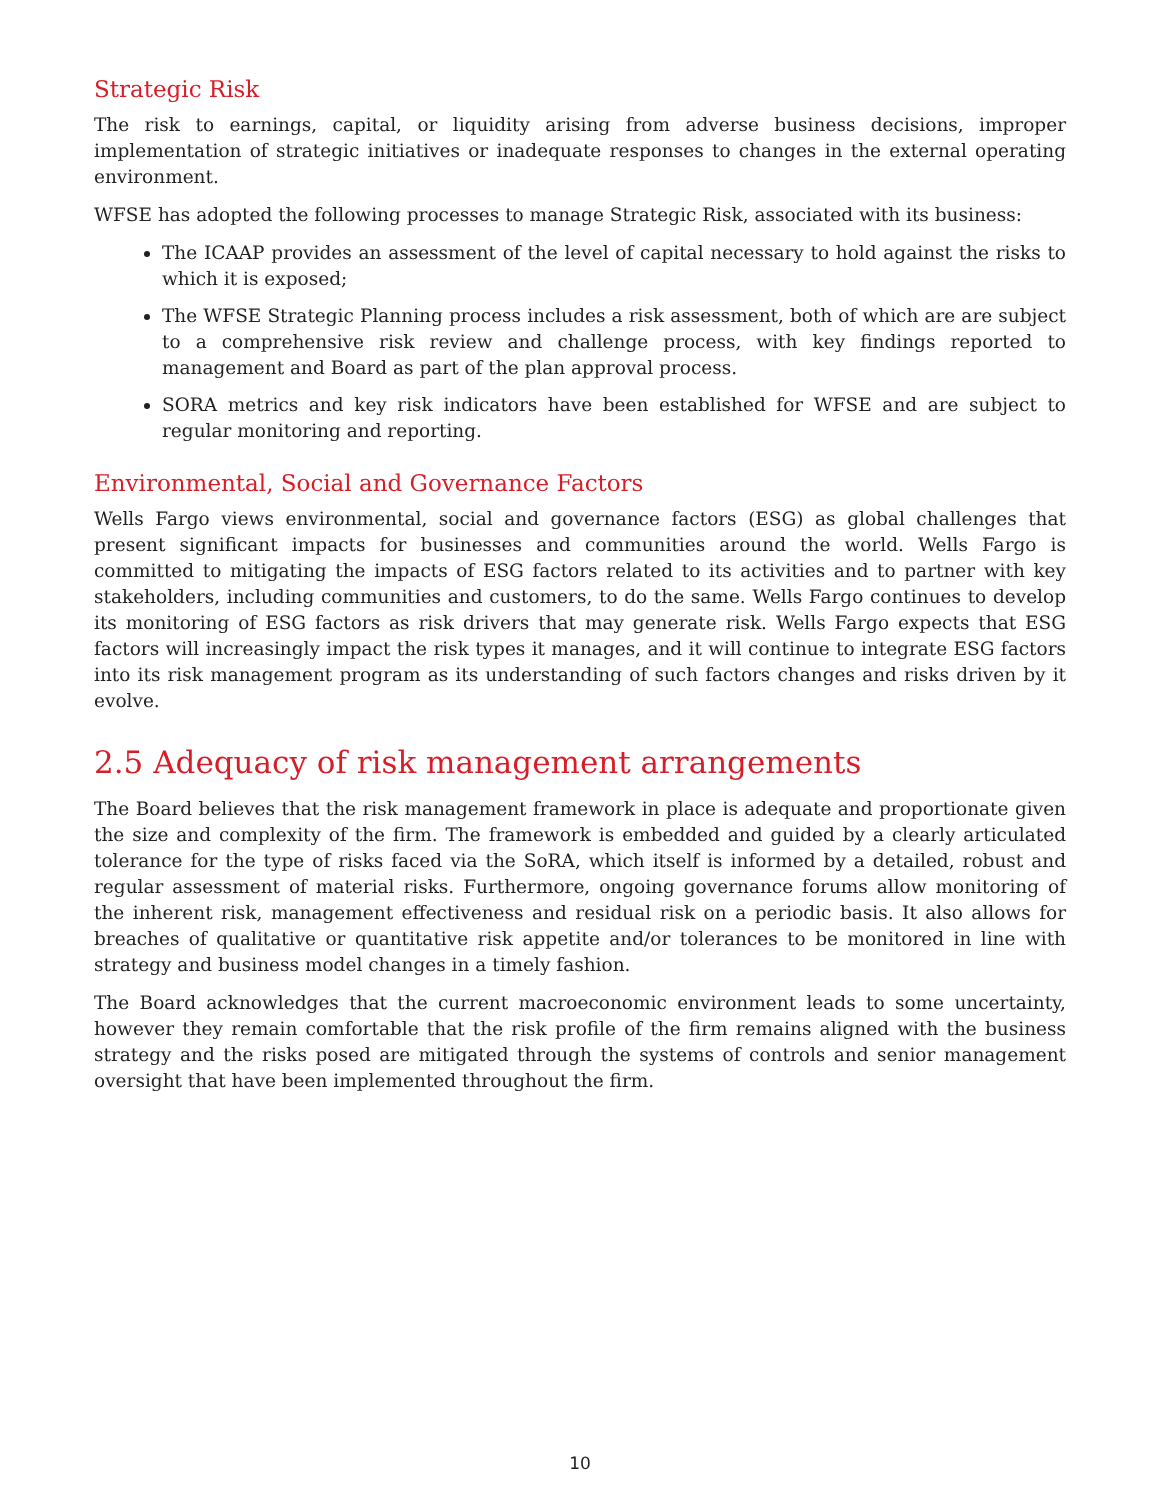Strategic Risk
The risk to earnings, capital, or liquidity arising from adverse business decisions, improper implementation of strategic initiatives or inadequate responses to changes in the external operating environment.
WFSE has adopted the following processes to manage Strategic Risk, associated with its business:
The ICAAP provides an assessment of the level of capital necessary to hold against the risks to which it is exposed;
The WFSE Strategic Planning process includes a risk assessment, both of which are are subject to a comprehensive risk review and challenge process, with key findings reported to management and Board as part of the plan approval process.
SORA metrics and key risk indicators have been established for WFSE and are subject to regular monitoring and reporting.
Environmental, Social and Governance Factors
Wells Fargo views environmental, social and governance factors (ESG) as global challenges that present significant impacts for businesses and communities around the world. Wells Fargo is committed to mitigating the impacts of ESG factors related to its activities and to partner with key stakeholders, including communities and customers, to do the same. Wells Fargo continues to develop its monitoring of ESG factors as risk drivers that may generate risk. Wells Fargo expects that ESG factors will increasingly impact the risk types it manages, and it will continue to integrate ESG factors into its risk management program as its understanding of such factors changes and risks driven by it evolve.
2.5 Adequacy of risk management arrangements
The Board believes that the risk management framework in place is adequate and proportionate given the size and complexity of the firm. The framework is embedded and guided by a clearly articulated tolerance for the type of risks faced via the SoRA, which itself is informed by a detailed, robust and regular assessment of material risks. Furthermore, ongoing governance forums allow monitoring of the inherent risk, management effectiveness and residual risk on a periodic basis. It also allows for breaches of qualitative or quantitative risk appetite and/or tolerances to be monitored in line with strategy and business model changes in a timely fashion.
The Board acknowledges that the current macroeconomic environment leads to some uncertainty, however they remain comfortable that the risk profile of the firm remains aligned with the business strategy and the risks posed are mitigated through the systems of controls and senior management oversight that have been implemented throughout the firm.
10